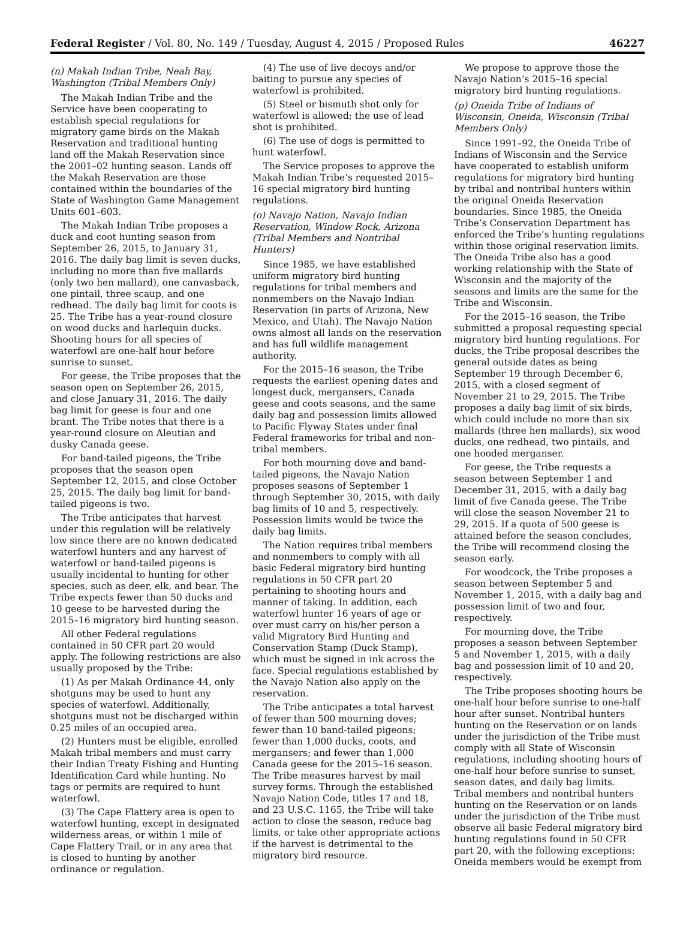Federal Register / Vol. 80, No. 149 / Tuesday, August 4, 2015 / Proposed Rules 46227
(n) Makah Indian Tribe, Neah Bay, Washington (Tribal Members Only)
The Makah Indian Tribe and the Service have been cooperating to establish special regulations for migratory game birds on the Makah Reservation and traditional hunting land off the Makah Reservation since the 2001–02 hunting season. Lands off the Makah Reservation are those contained within the boundaries of the State of Washington Game Management Units 601–603.
The Makah Indian Tribe proposes a duck and coot hunting season from September 26, 2015, to January 31, 2016. The daily bag limit is seven ducks, including no more than five mallards (only two hen mallard), one canvasback, one pintail, three scaup, and one redhead. The daily bag limit for coots is 25. The Tribe has a year-round closure on wood ducks and harlequin ducks. Shooting hours for all species of waterfowl are one-half hour before sunrise to sunset.
For geese, the Tribe proposes that the season open on September 26, 2015, and close January 31, 2016. The daily bag limit for geese is four and one brant. The Tribe notes that there is a year-round closure on Aleutian and dusky Canada geese.
For band-tailed pigeons, the Tribe proposes that the season open September 12, 2015, and close October 25, 2015. The daily bag limit for band-tailed pigeons is two.
The Tribe anticipates that harvest under this regulation will be relatively low since there are no known dedicated waterfowl hunters and any harvest of waterfowl or band-tailed pigeons is usually incidental to hunting for other species, such as deer, elk, and bear. The Tribe expects fewer than 50 ducks and 10 geese to be harvested during the 2015–16 migratory bird hunting season.
All other Federal regulations contained in 50 CFR part 20 would apply. The following restrictions are also usually proposed by the Tribe:
(1) As per Makah Ordinance 44, only shotguns may be used to hunt any species of waterfowl. Additionally, shotguns must not be discharged within 0.25 miles of an occupied area.
(2) Hunters must be eligible, enrolled Makah tribal members and must carry their Indian Treaty Fishing and Hunting Identification Card while hunting. No tags or permits are required to hunt waterfowl.
(3) The Cape Flattery area is open to waterfowl hunting, except in designated wilderness areas, or within 1 mile of Cape Flattery Trail, or in any area that is closed to hunting by another ordinance or regulation.
(4) The use of live decoys and/or baiting to pursue any species of waterfowl is prohibited.
(5) Steel or bismuth shot only for waterfowl is allowed; the use of lead shot is prohibited.
(6) The use of dogs is permitted to hunt waterfowl.
The Service proposes to approve the Makah Indian Tribe’s requested 2015–16 special migratory bird hunting regulations.
(o) Navajo Nation, Navajo Indian Reservation, Window Rock, Arizona (Tribal Members and Nontribal Hunters)
Since 1985, we have established uniform migratory bird hunting regulations for tribal members and nonmembers on the Navajo Indian Reservation (in parts of Arizona, New Mexico, and Utah). The Navajo Nation owns almost all lands on the reservation and has full wildlife management authority.
For the 2015–16 season, the Tribe requests the earliest opening dates and longest duck, mergansers, Canada geese and coots seasons, and the same daily bag and possession limits allowed to Pacific Flyway States under final Federal frameworks for tribal and non-tribal members.
For both mourning dove and band-tailed pigeons, the Navajo Nation proposes seasons of September 1 through September 30, 2015, with daily bag limits of 10 and 5, respectively. Possession limits would be twice the daily bag limits.
The Nation requires tribal members and nonmembers to comply with all basic Federal migratory bird hunting regulations in 50 CFR part 20 pertaining to shooting hours and manner of taking. In addition, each waterfowl hunter 16 years of age or over must carry on his/her person a valid Migratory Bird Hunting and Conservation Stamp (Duck Stamp), which must be signed in ink across the face. Special regulations established by the Navajo Nation also apply on the reservation.
The Tribe anticipates a total harvest of fewer than 500 mourning doves; fewer than 10 band-tailed pigeons; fewer than 1,000 ducks, coots, and mergansers; and fewer than 1,000 Canada geese for the 2015–16 season. The Tribe measures harvest by mail survey forms. Through the established Navajo Nation Code, titles 17 and 18, and 23 U.S.C. 1165, the Tribe will take action to close the season, reduce bag limits, or take other appropriate actions if the harvest is detrimental to the migratory bird resource.
We propose to approve those the Navajo Nation’s 2015–16 special migratory bird hunting regulations.
(p) Oneida Tribe of Indians of Wisconsin, Oneida, Wisconsin (Tribal Members Only)
Since 1991–92, the Oneida Tribe of Indians of Wisconsin and the Service have cooperated to establish uniform regulations for migratory bird hunting by tribal and nontribal hunters within the original Oneida Reservation boundaries. Since 1985, the Oneida Tribe’s Conservation Department has enforced the Tribe’s hunting regulations within those original reservation limits. The Oneida Tribe also has a good working relationship with the State of Wisconsin and the majority of the seasons and limits are the same for the Tribe and Wisconsin.
For the 2015–16 season, the Tribe submitted a proposal requesting special migratory bird hunting regulations. For ducks, the Tribe proposal describes the general outside dates as being September 19 through December 6, 2015, with a closed segment of November 21 to 29, 2015. The Tribe proposes a daily bag limit of six birds, which could include no more than six mallards (three hen mallards), six wood ducks, one redhead, two pintails, and one hooded merganser.
For geese, the Tribe requests a season between September 1 and December 31, 2015, with a daily bag limit of five Canada geese. The Tribe will close the season November 21 to 29, 2015. If a quota of 500 geese is attained before the season concludes, the Tribe will recommend closing the season early.
For woodcock, the Tribe proposes a season between September 5 and November 1, 2015, with a daily bag and possession limit of two and four, respectively.
For mourning dove, the Tribe proposes a season between September 5 and November 1, 2015, with a daily bag and possession limit of 10 and 20, respectively.
The Tribe proposes shooting hours be one-half hour before sunrise to one-half hour after sunset. Nontribal hunters hunting on the Reservation or on lands under the jurisdiction of the Tribe must comply with all State of Wisconsin regulations, including shooting hours of one-half hour before sunrise to sunset, season dates, and daily bag limits. Tribal members and nontribal hunters hunting on the Reservation or on lands under the jurisdiction of the Tribe must observe all basic Federal migratory bird hunting regulations found in 50 CFR part 20, with the following exceptions: Oneida members would be exempt from